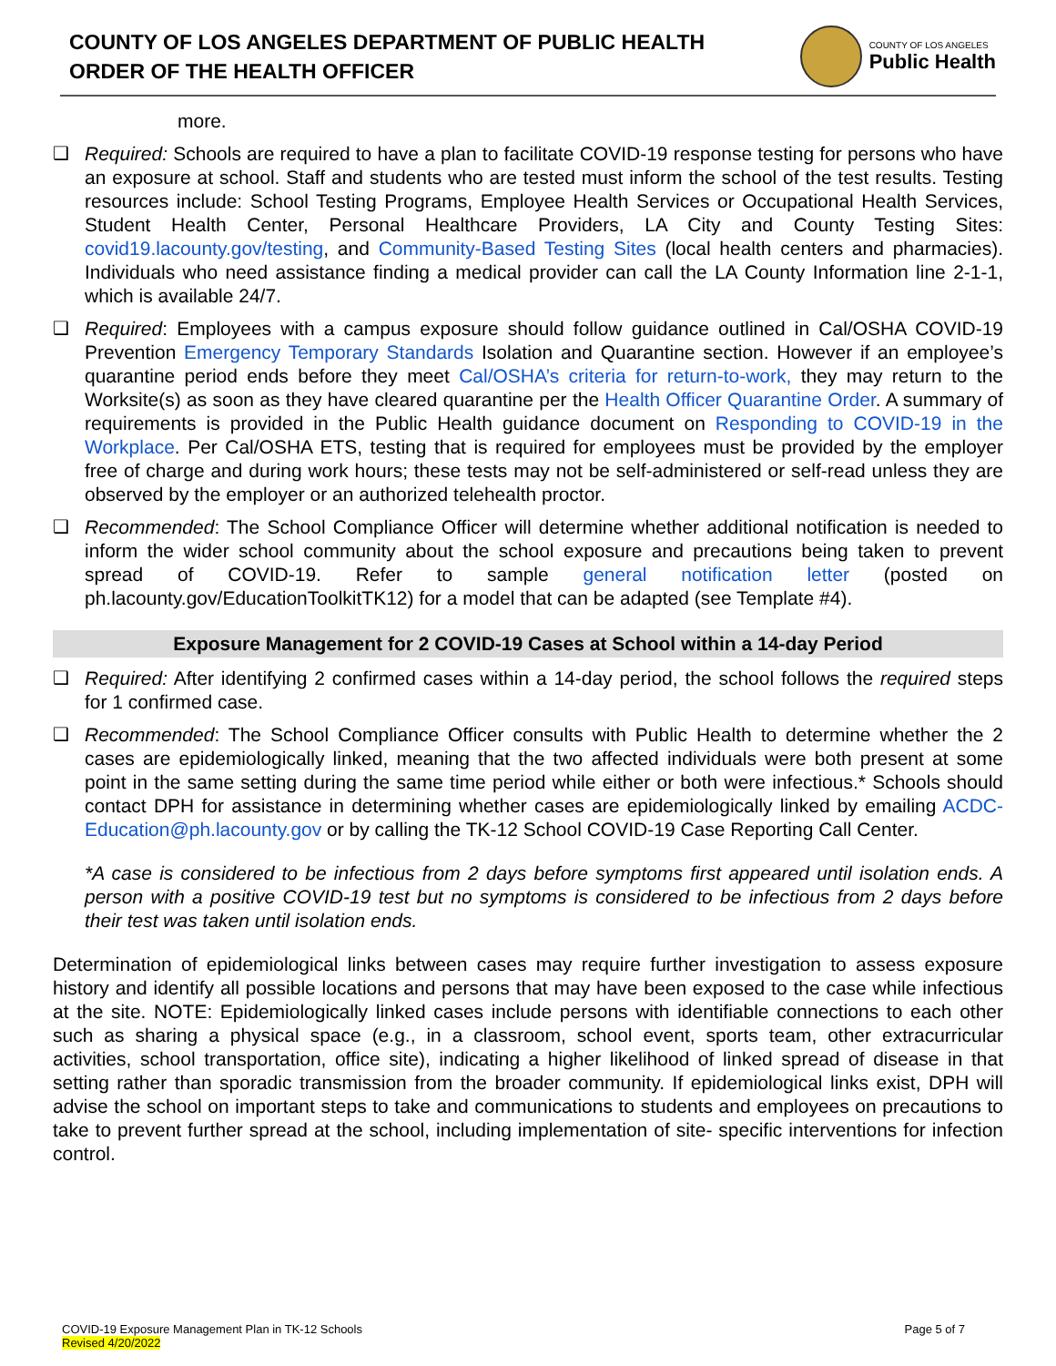COUNTY OF LOS ANGELES DEPARTMENT OF PUBLIC HEALTH
ORDER OF THE HEALTH OFFICER
COUNTY OF LOS ANGELES
Public Health
more.
❑
Required: Schools are required to have a plan to facilitate COVID-19 response testing for persons who have an exposure at school. Staff and students who are tested must inform the school of the test results. Testing resources include: School Testing Programs, Employee Health Services or Occupational Health Services, Student Health Center, Personal Healthcare Providers, LA City and County Testing Sites: covid19.lacounty.gov/testing, and Community-Based Testing Sites (local health centers and pharmacies). Individuals who need assistance finding a medical provider can call the LA County Information line 2-1-1, which is available 24/7.
❑
Required: Employees with a campus exposure should follow guidance outlined in Cal/OSHA COVID-19 Prevention Emergency Temporary Standards Isolation and Quarantine section. However if an employee’s quarantine period ends before they meet Cal/OSHA’s criteria for return-to-work, they may return to the Worksite(s) as soon as they have cleared quarantine per the Health Officer Quarantine Order. A summary of requirements is provided in the Public Health guidance document on Responding to COVID-19 in the Workplace. Per Cal/OSHA ETS, testing that is required for employees must be provided by the employer free of charge and during work hours; these tests may not be self-administered or self-read unless they are observed by the employer or an authorized telehealth proctor.
❑
Recommended: The School Compliance Officer will determine whether additional notification is needed to inform the wider school community about the school exposure and precautions being taken to prevent spread of COVID-19. Refer to sample general notification letter (posted on ph.lacounty.gov/EducationToolkitTK12) for a model that can be adapted (see Template #4).
Exposure Management for 2 COVID-19 Cases at School within a 14-day Period
❑
Required: After identifying 2 confirmed cases within a 14-day period, the school follows the required steps for 1 confirmed case.
❑
Recommended: The School Compliance Officer consults with Public Health to determine whether the 2 cases are epidemiologically linked, meaning that the two affected individuals were both present at some point in the same setting during the same time period while either or both were infectious.* Schools should contact DPH for assistance in determining whether cases are epidemiologically linked by emailing ACDC-Education@ph.lacounty.gov or by calling the TK-12 School COVID-19 Case Reporting Call Center.
*A case is considered to be infectious from 2 days before symptoms first appeared until isolation ends. A person with a positive COVID-19 test but no symptoms is considered to be infectious from 2 days before their test was taken until isolation ends.
Determination of epidemiological links between cases may require further investigation to assess exposure history and identify all possible locations and persons that may have been exposed to the case while infectious at the site. NOTE: Epidemiologically linked cases include persons with identifiable connections to each other such as sharing a physical space (e.g., in a classroom, school event, sports team, other extracurricular activities, school transportation, office site), indicating a higher likelihood of linked spread of disease in that setting rather than sporadic transmission from the broader community. If epidemiological links exist, DPH will advise the school on important steps to take and communications to students and employees on precautions to take to prevent further spread at the school, including implementation of site- specific interventions for infection control.
COVID-19 Exposure Management Plan in TK-12 Schools
Revised 4/20/2022
Page 5 of 7